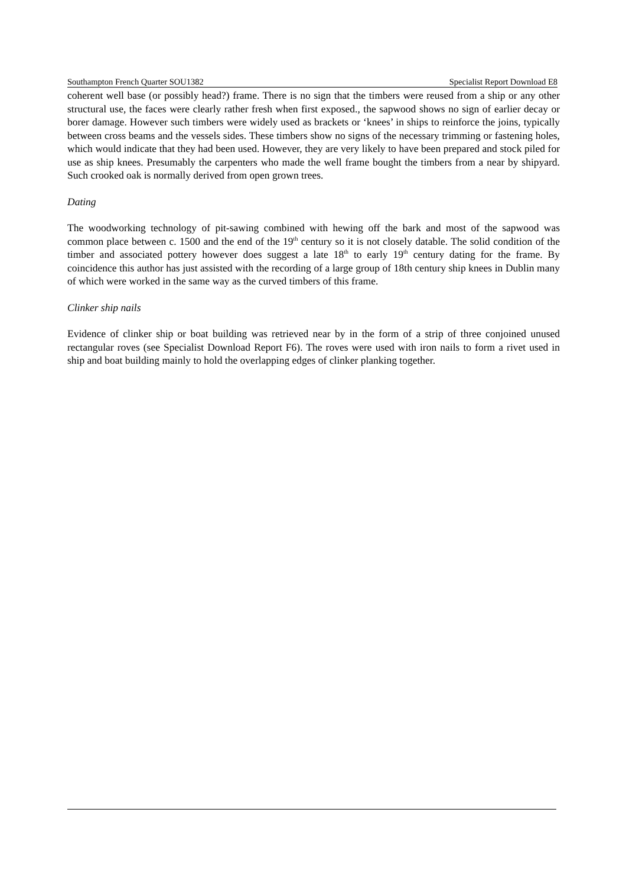Southampton French Quarter SOU1382 Specialist Report Download E8
coherent well base (or possibly head?) frame. There is no sign that the timbers were reused from a ship or any other structural use, the faces were clearly rather fresh when first exposed., the sapwood shows no sign of earlier decay or borer damage. However such timbers were widely used as brackets or ‘knees’ in ships to reinforce the joins, typically between cross beams and the vessels sides. These timbers show no signs of the necessary trimming or fastening holes, which would indicate that they had been used. However, they are very likely to have been prepared and stock piled for use as ship knees. Presumably the carpenters who made the well frame bought the timbers from a near by shipyard. Such crooked oak is normally derived from open grown trees.
Dating
The woodworking technology of pit-sawing combined with hewing off the bark and most of the sapwood was common place between c. 1500 and the end of the 19<sup>th</sup> century so it is not closely datable. The solid condition of the timber and associated pottery however does suggest a late 18<sup>th</sup> to early 19<sup>th</sup> century dating for the frame. By coincidence this author has just assisted with the recording of a large group of 18th century ship knees in Dublin many of which were worked in the same way as the curved timbers of this frame.
Clinker ship nails
Evidence of clinker ship or boat building was retrieved near by in the form of a strip of three conjoined unused rectangular roves (see Specialist Download Report F6). The roves were used with iron nails to form a rivet used in ship and boat building mainly to hold the overlapping edges of clinker planking together.